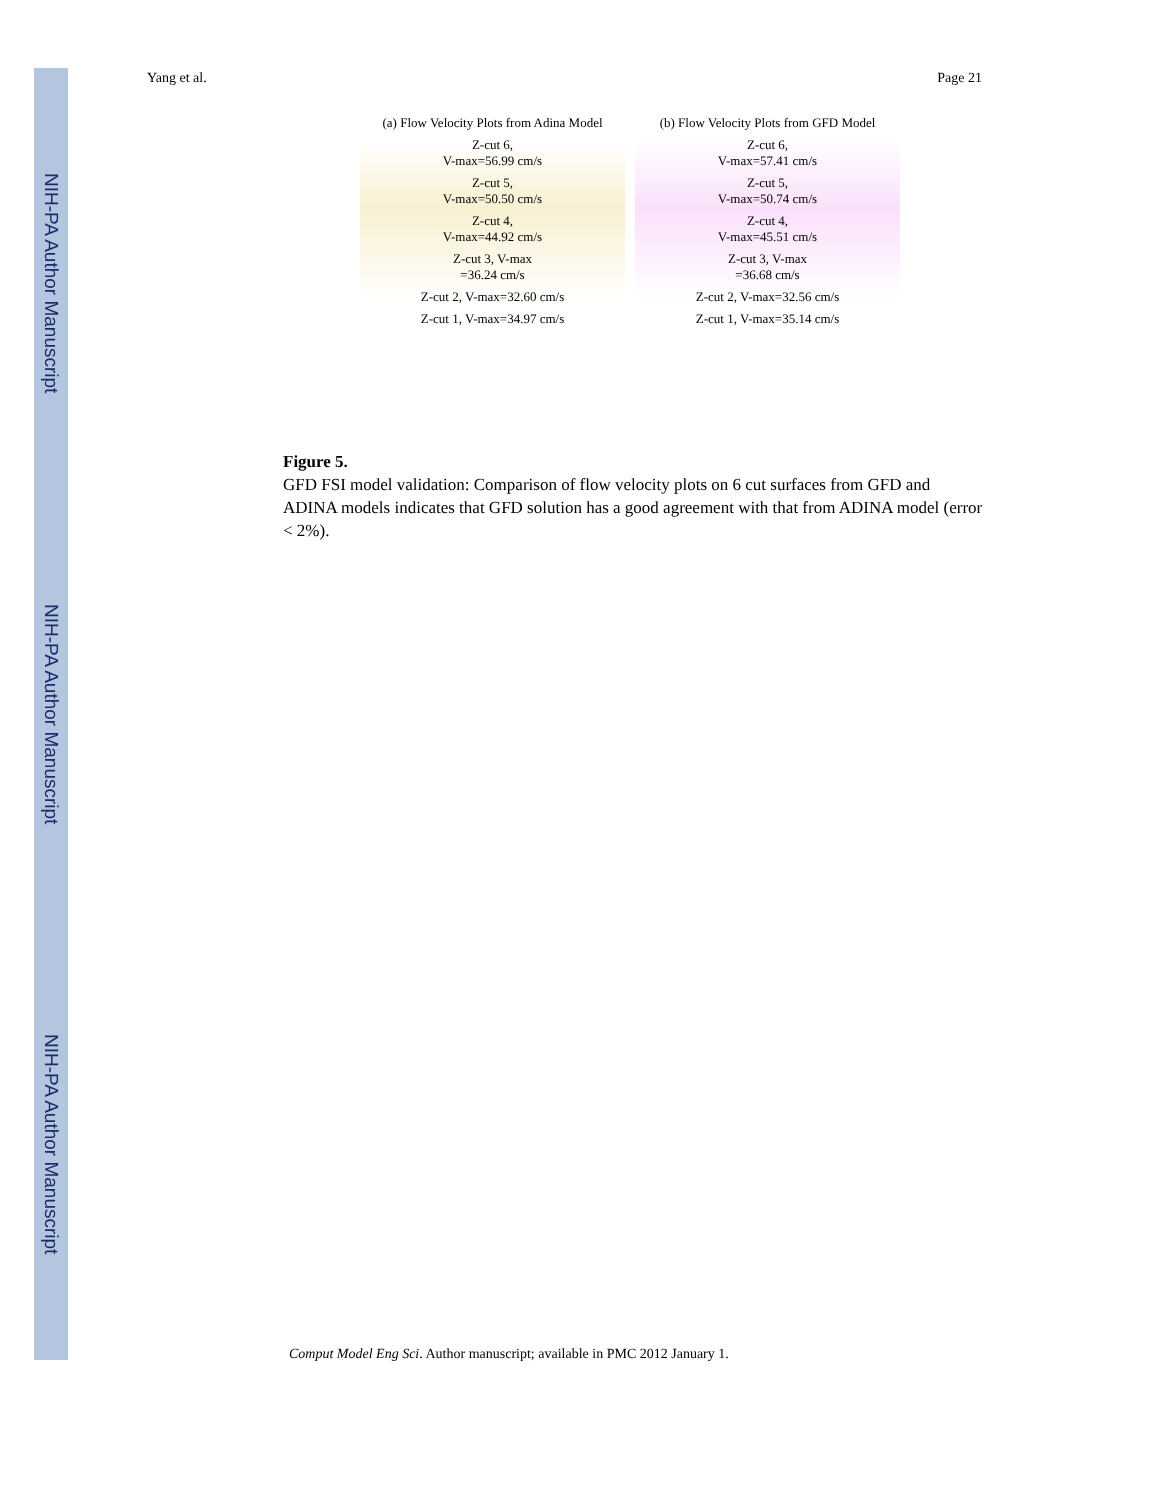NIH-PA Author Manuscript
NIH-PA Author Manuscript
NIH-PA Author Manuscript
Yang et al. Page 21
(a) Flow Velocity Plots from Adina Model
Z-cut 6,
V-max=56.99 cm/s
Z-cut 5,
V-max=50.50 cm/s
Z-cut 4,
V-max=44.92 cm/s
Z-cut 3, V-max
=36.24 cm/s
Z-cut 2, V-max=32.60 cm/s
Z-cut 1, V-max=34.97 cm/s
(b) Flow Velocity Plots from GFD Model
Z-cut 6,
V-max=57.41 cm/s
Z-cut 5,
V-max=50.74 cm/s
Z-cut 4,
V-max=45.51 cm/s
Z-cut 3, V-max
=36.68 cm/s
Z-cut 2, V-max=32.56 cm/s
Z-cut 1, V-max=35.14 cm/s
Figure 5.
GFD FSI model validation: Comparison of flow velocity plots on 6 cut surfaces from GFD and ADINA models indicates that GFD solution has a good agreement with that from ADINA model (error < 2%).
Comput Model Eng Sci. Author manuscript; available in PMC 2012 January 1.